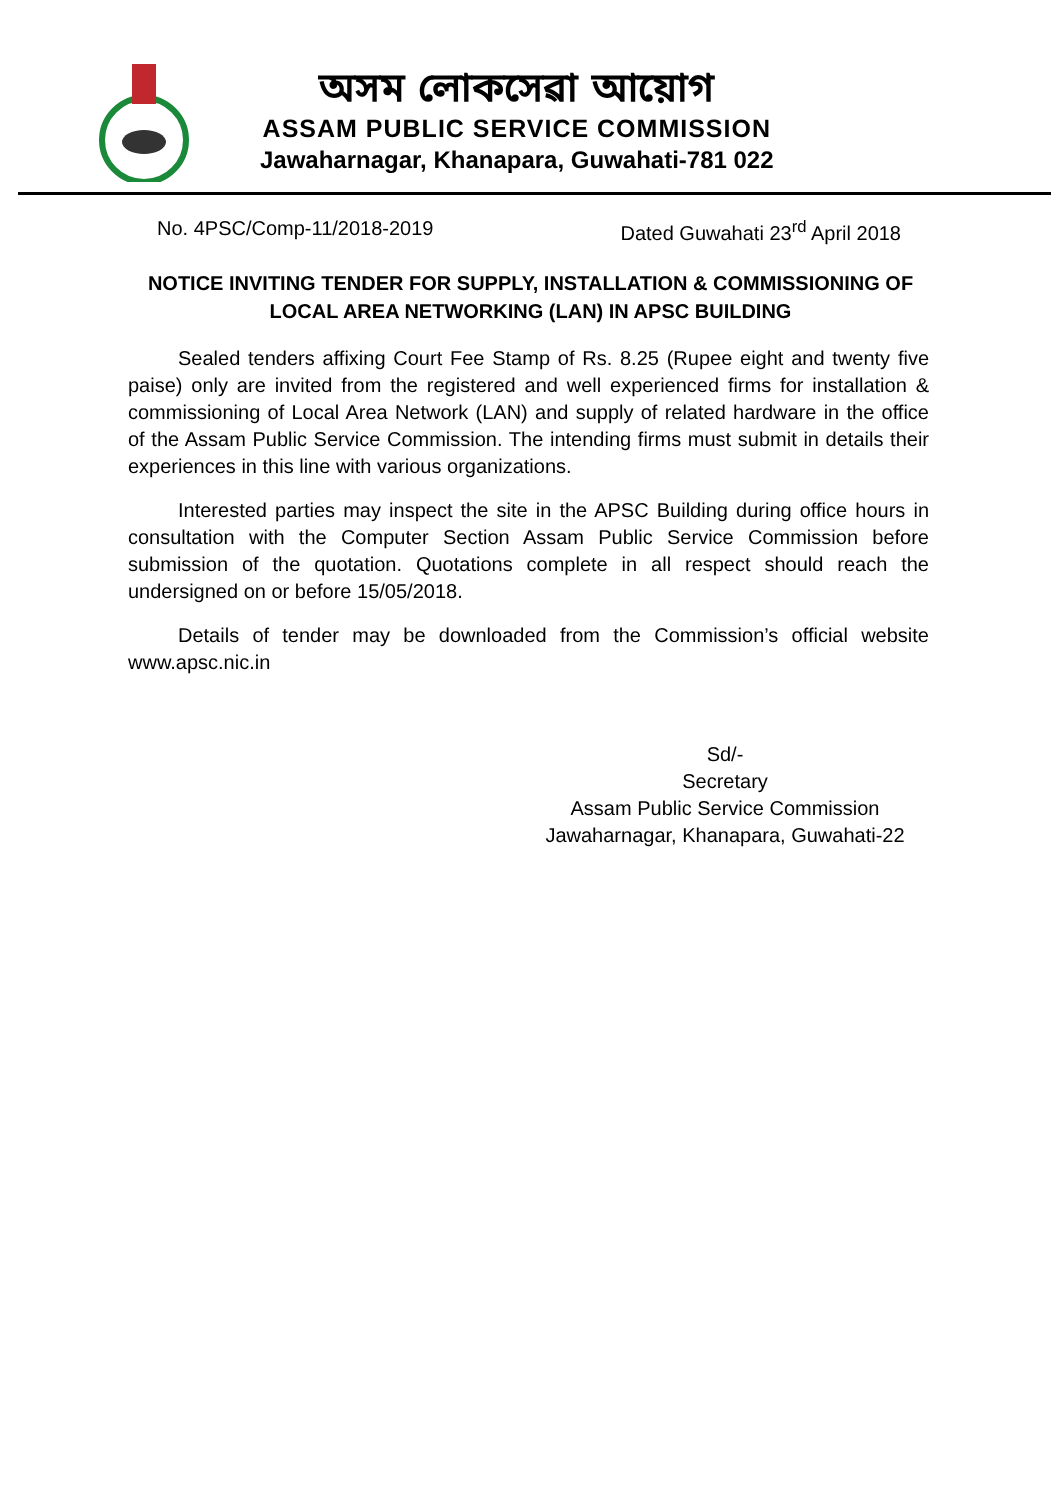অসম লোকসেৱা আয়োগ
ASSAM PUBLIC SERVICE COMMISSION
Jawaharnagar, Khanapara, Guwahati-781 022
No. 4PSC/Comp-11/2018-2019 Dated Guwahati 23<sup>rd</sup> April 2018
NOTICE INVITING TENDER FOR SUPPLY, INSTALLATION & COMMISSIONING OF LOCAL AREA NETWORKING (LAN) IN APSC BUILDING
Sealed tenders affixing Court Fee Stamp of Rs. 8.25 (Rupee eight and twenty five paise) only are invited from the registered and well experienced firms for installation & commissioning of Local Area Network (LAN) and supply of related hardware in the office of the Assam Public Service Commission. The intending firms must submit in details their experiences in this line with various organizations.
Interested parties may inspect the site in the APSC Building during office hours in consultation with the Computer Section Assam Public Service Commission before submission of the quotation. Quotations complete in all respect should reach the undersigned on or before 15/05/2018.
Details of tender may be downloaded from the Commission’s official website www.apsc.nic.in
Sd/-
Secretary
Assam Public Service Commission
Jawaharnagar, Khanapara, Guwahati-22